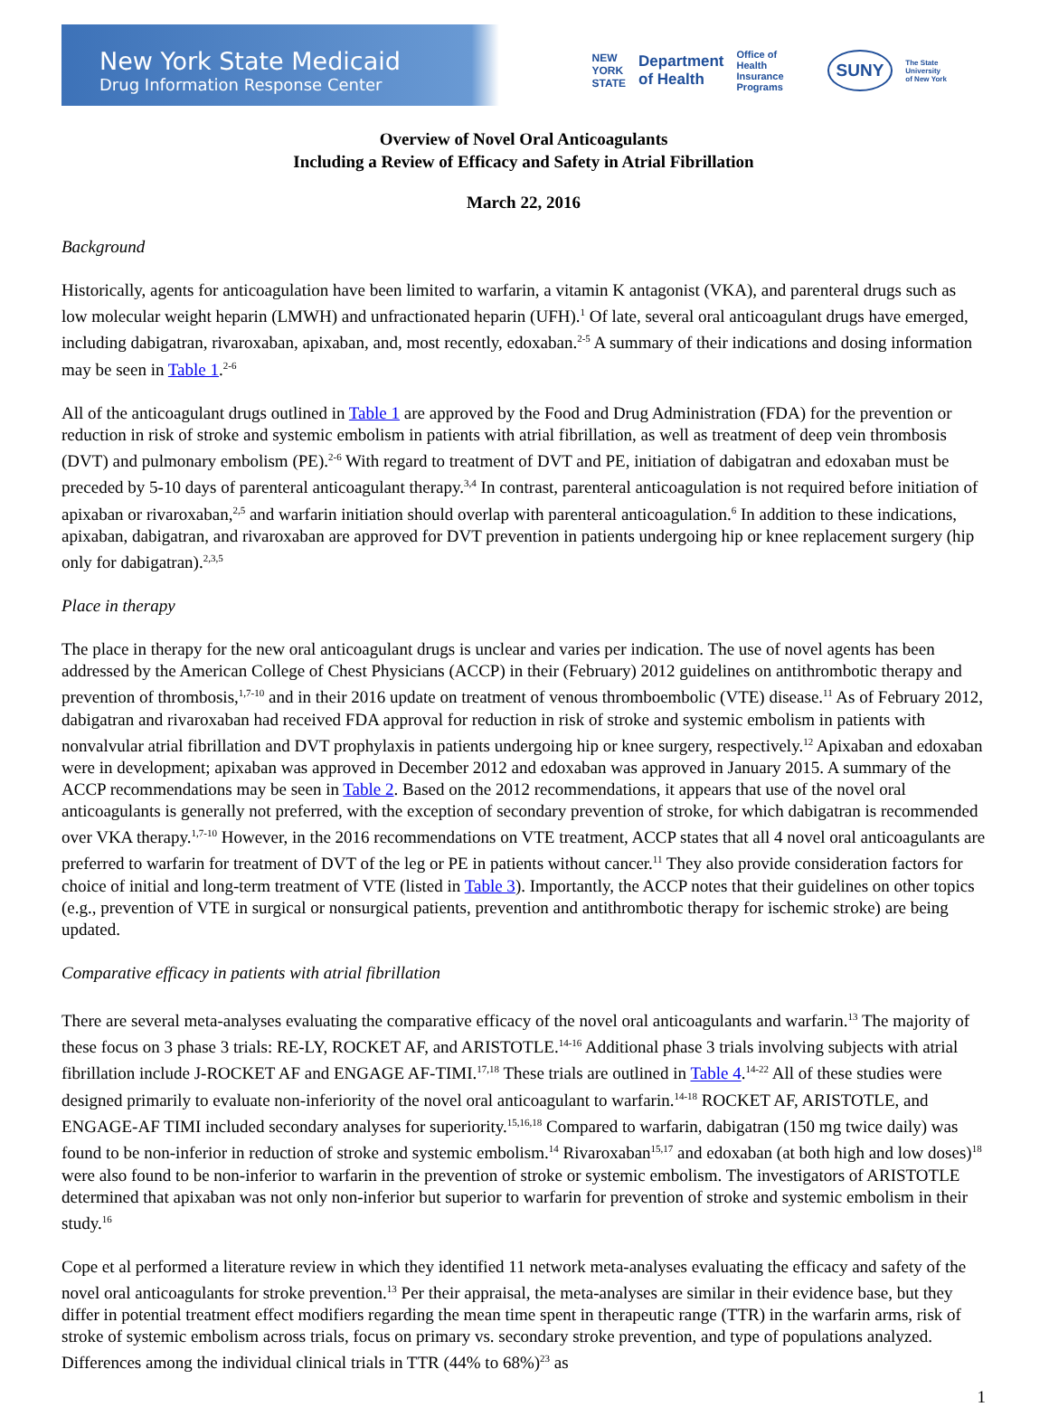New York State Medicaid
Drug Information Response Center
NEW
YORK
STATE Department
of Health Office of
Health Insurance
Programs SUNY The State University
of New York
Overview of Novel Oral Anticoagulants
Including a Review of Efficacy and Safety in Atrial Fibrillation
March 22, 2016
Background
Historically, agents for anticoagulation have been limited to warfarin, a vitamin K antagonist (VKA), and parenteral drugs such as low molecular weight heparin (LMWH) and unfractionated heparin (UFH).<sup>1</sup> Of late, several oral anticoagulant drugs have emerged, including dabigatran, rivaroxaban, apixaban, and, most recently, edoxaban.<sup>2-5</sup> A summary of their indications and dosing information may be seen in Table 1.<sup>2-6</sup>
All of the anticoagulant drugs outlined in Table 1 are approved by the Food and Drug Administration (FDA) for the prevention or reduction in risk of stroke and systemic embolism in patients with atrial fibrillation, as well as treatment of deep vein thrombosis (DVT) and pulmonary embolism (PE).<sup>2-6</sup> With regard to treatment of DVT and PE, initiation of dabigatran and edoxaban must be preceded by 5-10 days of parenteral anticoagulant therapy.<sup>3,4</sup> In contrast, parenteral anticoagulation is not required before initiation of apixaban or rivaroxaban,<sup>2,5</sup> and warfarin initiation should overlap with parenteral anticoagulation.<sup>6</sup> In addition to these indications, apixaban, dabigatran, and rivaroxaban are approved for DVT prevention in patients undergoing hip or knee replacement surgery (hip only for dabigatran).<sup>2,3,5</sup>
Place in therapy
The place in therapy for the new oral anticoagulant drugs is unclear and varies per indication. The use of novel agents has been addressed by the American College of Chest Physicians (ACCP) in their (February) 2012 guidelines on antithrombotic therapy and prevention of thrombosis,<sup>1,7-10</sup> and in their 2016 update on treatment of venous thromboembolic (VTE) disease.<sup>11</sup> As of February 2012, dabigatran and rivaroxaban had received FDA approval for reduction in risk of stroke and systemic embolism in patients with nonvalvular atrial fibrillation and DVT prophylaxis in patients undergoing hip or knee surgery, respectively.<sup>12</sup> Apixaban and edoxaban were in development; apixaban was approved in December 2012 and edoxaban was approved in January 2015. A summary of the ACCP recommendations may be seen in Table 2. Based on the 2012 recommendations, it appears that use of the novel oral anticoagulants is generally not preferred, with the exception of secondary prevention of stroke, for which dabigatran is recommended over VKA therapy.<sup>1,7-10</sup> However, in the 2016 recommendations on VTE treatment, ACCP states that all 4 novel oral anticoagulants are preferred to warfarin for treatment of DVT of the leg or PE in patients without cancer.<sup>11</sup> They also provide consideration factors for choice of initial and long-term treatment of VTE (listed in Table 3). Importantly, the ACCP notes that their guidelines on other topics (e.g., prevention of VTE in surgical or nonsurgical patients, prevention and antithrombotic therapy for ischemic stroke) are being updated.
Comparative efficacy in patients with atrial fibrillation
There are several meta-analyses evaluating the comparative efficacy of the novel oral anticoagulants and warfarin.<sup>13</sup> The majority of these focus on 3 phase 3 trials: RE-LY, ROCKET AF, and ARISTOTLE.<sup>14-16</sup> Additional phase 3 trials involving subjects with atrial fibrillation include J-ROCKET AF and ENGAGE AF-TIMI.<sup>17,18</sup> These trials are outlined in Table 4.<sup>14-22</sup> All of these studies were designed primarily to evaluate non-inferiority of the novel oral anticoagulant to warfarin.<sup>14-18</sup> ROCKET AF, ARISTOTLE, and ENGAGE-AF TIMI included secondary analyses for superiority.<sup>15,16,18</sup> Compared to warfarin, dabigatran (150 mg twice daily) was found to be non-inferior in reduction of stroke and systemic embolism.<sup>14</sup> Rivaroxaban<sup>15,17</sup> and edoxaban (at both high and low doses)<sup>18</sup> were also found to be non-inferior to warfarin in the prevention of stroke or systemic embolism. The investigators of ARISTOTLE determined that apixaban was not only non-inferior but superior to warfarin for prevention of stroke and systemic embolism in their study.<sup>16</sup>
Cope et al performed a literature review in which they identified 11 network meta-analyses evaluating the efficacy and safety of the novel oral anticoagulants for stroke prevention.<sup>13</sup> Per their appraisal, the meta-analyses are similar in their evidence base, but they differ in potential treatment effect modifiers regarding the mean time spent in therapeutic range (TTR) in the warfarin arms, risk of stroke of systemic embolism across trials, focus on primary vs. secondary stroke prevention, and type of populations analyzed. Differences among the individual clinical trials in TTR (44% to 68%)<sup>23</sup> as
1